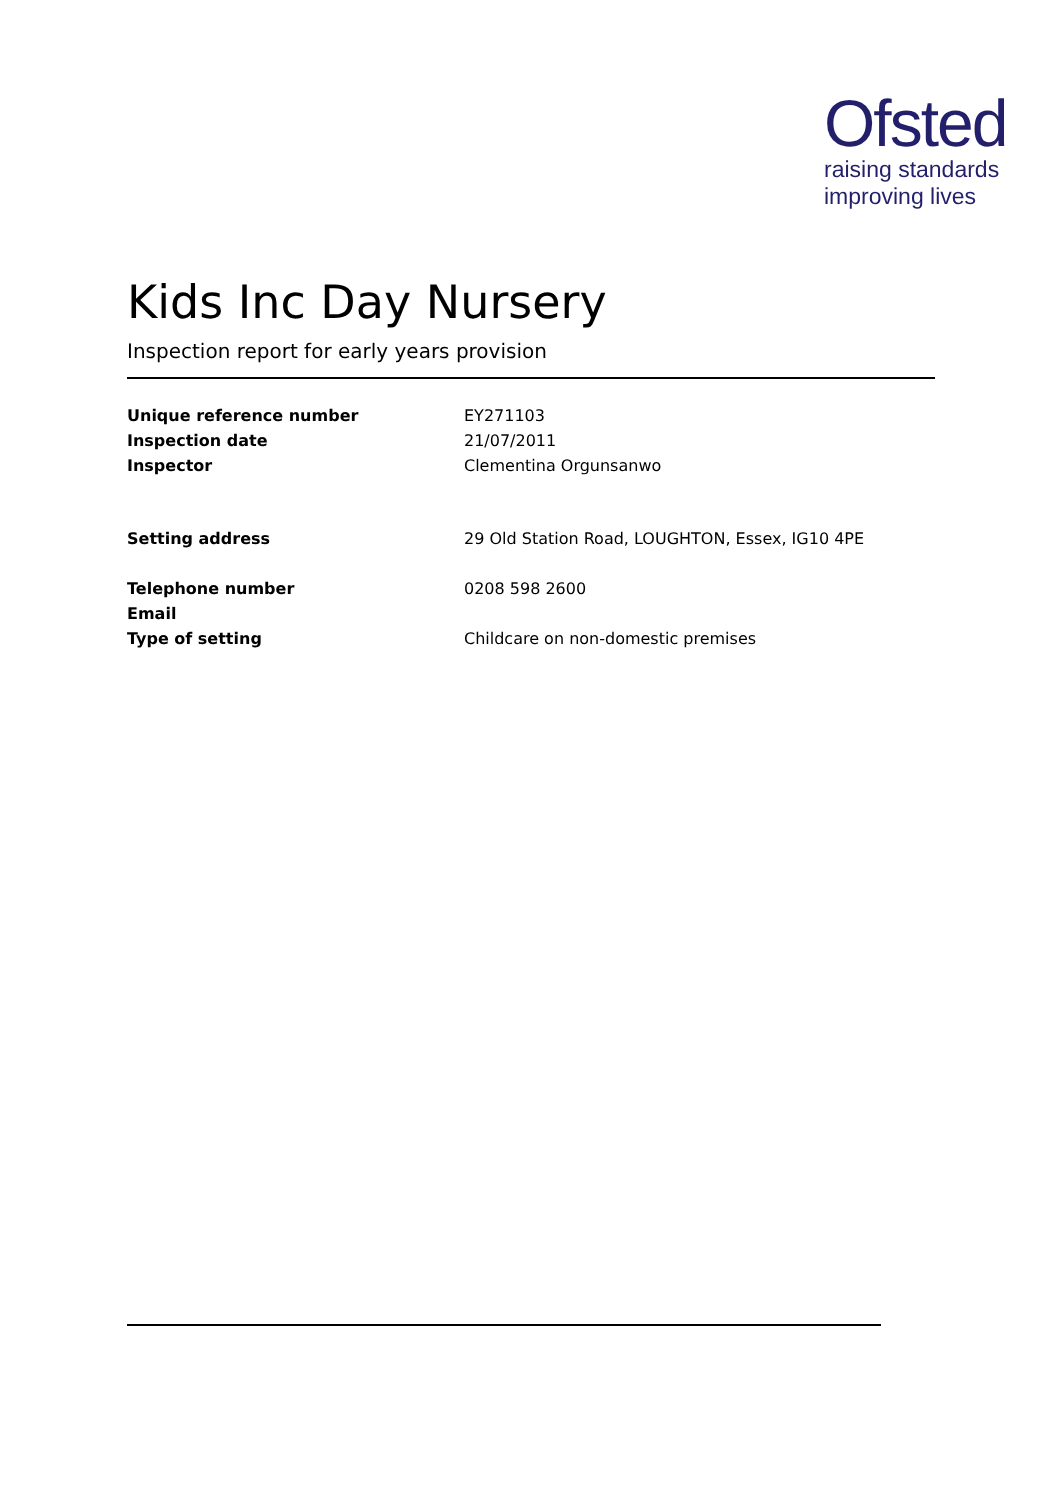Ofsted
raising standards
improving lives
Kids Inc Day Nursery
Inspection report for early years provision
| Unique reference number | EY271103 |
| Inspection date | 21/07/2011 |
| Inspector | Clementina Orgunsanwo |
| Setting address | 29 Old Station Road, LOUGHTON, Essex, IG10 4PE |
| Telephone number | 0208 598 2600 |
| Email | |
| Type of setting | Childcare on non-domestic premises |